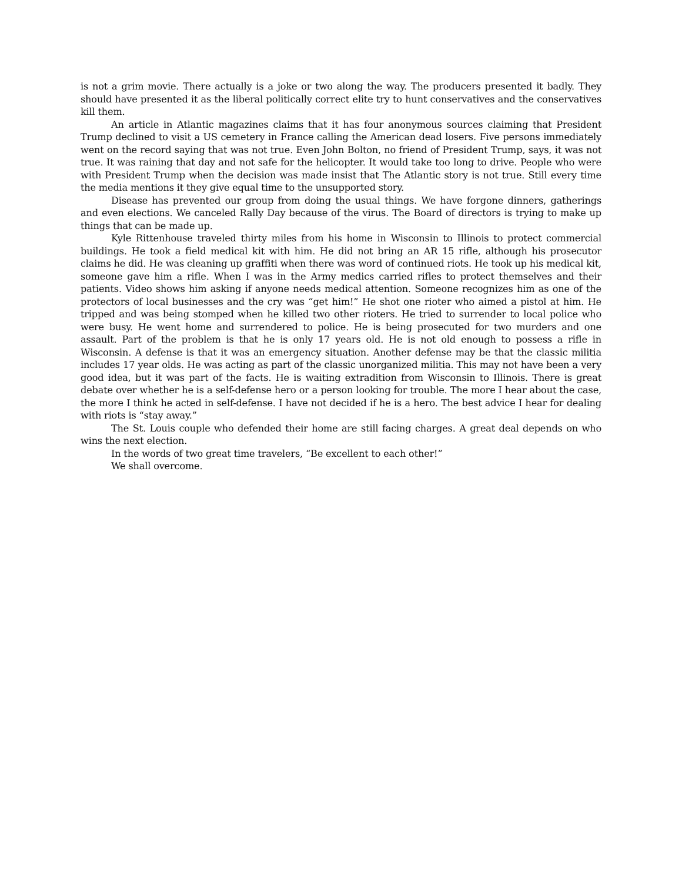is not a grim movie. There actually is a joke or two along the way. The producers presented it badly. They should have presented it as the liberal politically correct elite try to hunt conservatives and the conservatives kill them.
An article in Atlantic magazines claims that it has four anonymous sources claiming that President Trump declined to visit a US cemetery in France calling the American dead losers. Five persons immediately went on the record saying that was not true. Even John Bolton, no friend of President Trump, says, it was not true. It was raining that day and not safe for the helicopter. It would take too long to drive. People who were with President Trump when the decision was made insist that The Atlantic story is not true. Still every time the media mentions it they give equal time to the unsupported story.
Disease has prevented our group from doing the usual things. We have forgone dinners, gatherings and even elections. We canceled Rally Day because of the virus. The Board of directors is trying to make up things that can be made up.
Kyle Rittenhouse traveled thirty miles from his home in Wisconsin to Illinois to protect commercial buildings. He took a field medical kit with him. He did not bring an AR 15 rifle, although his prosecutor claims he did. He was cleaning up graffiti when there was word of continued riots. He took up his medical kit, someone gave him a rifle. When I was in the Army medics carried rifles to protect themselves and their patients. Video shows him asking if anyone needs medical attention. Someone recognizes him as one of the protectors of local businesses and the cry was “get him!” He shot one rioter who aimed a pistol at him. He tripped and was being stomped when he killed two other rioters. He tried to surrender to local police who were busy. He went home and surrendered to police. He is being prosecuted for two murders and one assault. Part of the problem is that he is only 17 years old. He is not old enough to possess a rifle in Wisconsin. A defense is that it was an emergency situation. Another defense may be that the classic militia includes 17 year olds. He was acting as part of the classic unorganized militia. This may not have been a very good idea, but it was part of the facts. He is waiting extradition from Wisconsin to Illinois. There is great debate over whether he is a self-defense hero or a person looking for trouble. The more I hear about the case, the more I think he acted in self-defense. I have not decided if he is a hero. The best advice I hear for dealing with riots is “stay away.”
The St. Louis couple who defended their home are still facing charges. A great deal depends on who wins the next election.
In the words of two great time travelers, “Be excellent to each other!”
We shall overcome.